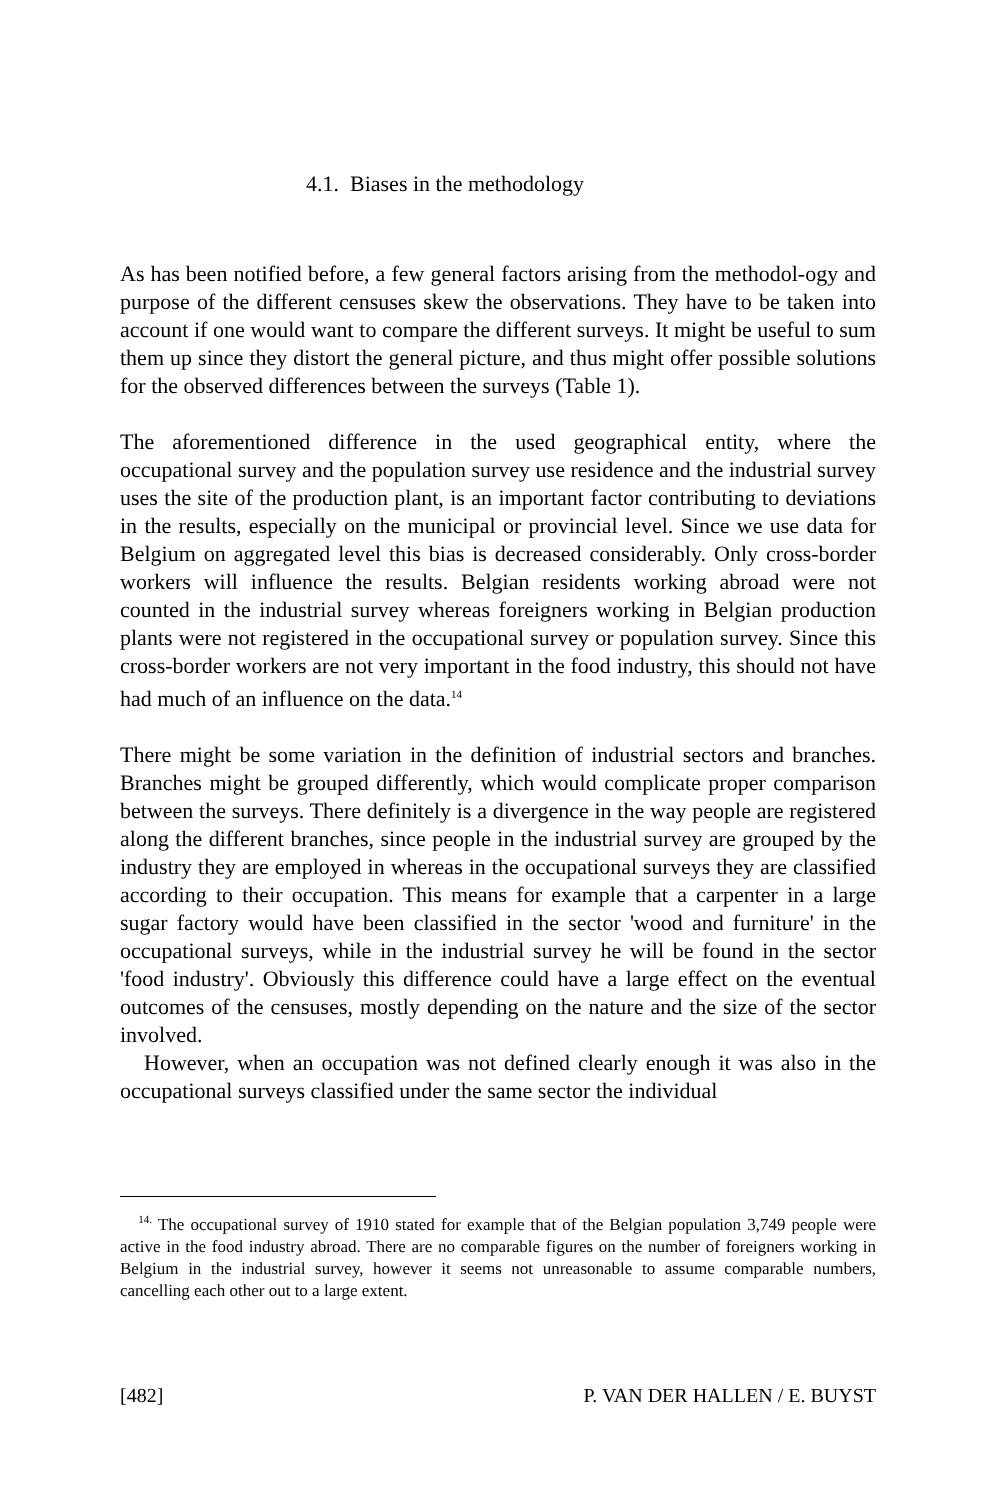4.1. Biases in the methodology
As has been notified before, a few general factors arising from the methodol-ogy and purpose of the different censuses skew the observations. They have to be taken into account if one would want to compare the different surveys. It might be useful to sum them up since they distort the general picture, and thus might offer possible solutions for the observed differences between the surveys (Table 1).
The aforementioned difference in the used geographical entity, where the occupational survey and the population survey use residence and the industrial survey uses the site of the production plant, is an important factor contributing to deviations in the results, especially on the municipal or provincial level. Since we use data for Belgium on aggregated level this bias is decreased considerably. Only cross-border workers will influence the results. Belgian residents working abroad were not counted in the industrial survey whereas foreigners working in Belgian production plants were not registered in the occupational survey or population survey. Since this cross-border workers are not very important in the food industry, this should not have had much of an influence on the data.<sup>14</sup>
There might be some variation in the definition of industrial sectors and branches. Branches might be grouped differently, which would complicate proper comparison between the surveys. There definitely is a divergence in the way people are registered along the different branches, since people in the industrial survey are grouped by the industry they are employed in whereas in the occupational surveys they are classified according to their occupation. This means for example that a carpenter in a large sugar factory would have been classified in the sector 'wood and furniture' in the occupational surveys, while in the industrial survey he will be found in the sector 'food industry'. Obviously this difference could have a large effect on the eventual outcomes of the censuses, mostly depending on the nature and the size of the sector involved.
However, when an occupation was not defined clearly enough it was also in the occupational surveys classified under the same sector the individual
<sup>14.</sup> The occupational survey of 1910 stated for example that of the Belgian population 3,749 people were active in the food industry abroad. There are no comparable figures on the number of foreigners working in Belgium in the industrial survey, however it seems not unreasonable to assume comparable numbers, cancelling each other out to a large extent.
[482] P. VAN DER HALLEN / E. BUYST